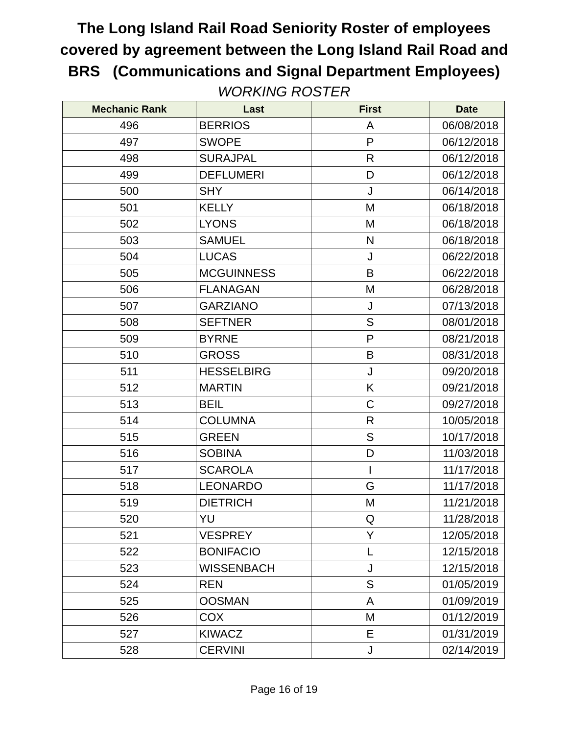The Long Island Rail Road Seniority Roster of employees
covered by agreement between the Long Island Rail Road and
BRS (Communications and Signal Department Employees)
WORKING ROSTER
| Mechanic Rank | Last | First | Date |
| --- | --- | --- | --- |
| 496 | BERRIOS | A | 06/08/2018 |
| 497 | SWOPE | P | 06/12/2018 |
| 498 | SURAJPAL | R | 06/12/2018 |
| 499 | DEFLUMERI | D | 06/12/2018 |
| 500 | SHY | J | 06/14/2018 |
| 501 | KELLY | M | 06/18/2018 |
| 502 | LYONS | M | 06/18/2018 |
| 503 | SAMUEL | N | 06/18/2018 |
| 504 | LUCAS | J | 06/22/2018 |
| 505 | MCGUINNESS | B | 06/22/2018 |
| 506 | FLANAGAN | M | 06/28/2018 |
| 507 | GARZIANO | J | 07/13/2018 |
| 508 | SEFTNER | S | 08/01/2018 |
| 509 | BYRNE | P | 08/21/2018 |
| 510 | GROSS | B | 08/31/2018 |
| 511 | HESSELBIRG | J | 09/20/2018 |
| 512 | MARTIN | K | 09/21/2018 |
| 513 | BEIL | C | 09/27/2018 |
| 514 | COLUMNA | R | 10/05/2018 |
| 515 | GREEN | S | 10/17/2018 |
| 516 | SOBINA | D | 11/03/2018 |
| 517 | SCAROLA | I | 11/17/2018 |
| 518 | LEONARDO | G | 11/17/2018 |
| 519 | DIETRICH | M | 11/21/2018 |
| 520 | YU | Q | 11/28/2018 |
| 521 | VESPREY | Y | 12/05/2018 |
| 522 | BONIFACIO | L | 12/15/2018 |
| 523 | WISSENBACH | J | 12/15/2018 |
| 524 | REN | S | 01/05/2019 |
| 525 | OOSMAN | A | 01/09/2019 |
| 526 | COX | M | 01/12/2019 |
| 527 | KIWACZ | E | 01/31/2019 |
| 528 | CERVINI | J | 02/14/2019 |
Page 16 of 19